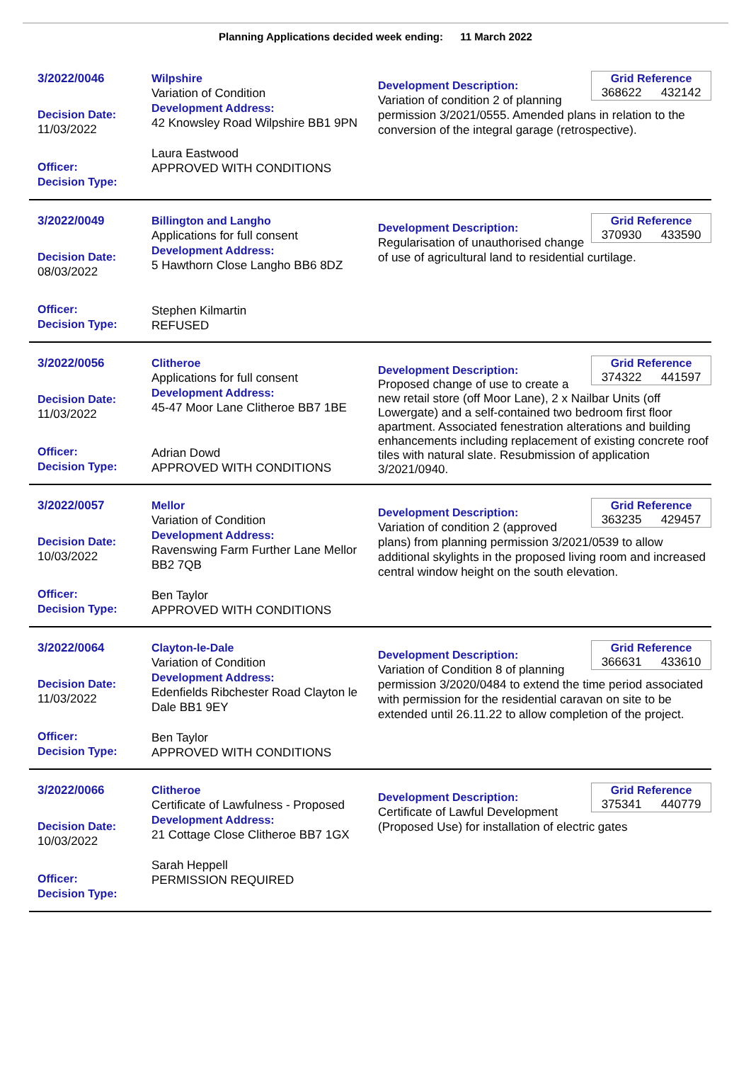Planning Applications decided week ending: 11 March 2022
3/2022/0046
Decision Date:
11/03/2022
Officer:
Decision Type:
Wilpshire
Variation of Condition
Development Address:
42 Knowsley Road Wilpshire BB1 9PN
Laura Eastwood
APPROVED WITH CONDITIONS
Grid Reference
368622 432142
Development Description:
Variation of condition 2 of planning permission 3/2021/0555. Amended plans in relation to the conversion of the integral garage (retrospective).
3/2022/0049
Decision Date:
08/03/2022
Officer:
Decision Type:
Billington and Langho
Applications for full consent
Development Address:
5 Hawthorn Close Langho BB6 8DZ
Stephen Kilmartin
REFUSED
Grid Reference
370930 433590
Development Description:
Regularisation of unauthorised change of use of agricultural land to residential curtilage.
3/2022/0056
Decision Date:
11/03/2022
Officer:
Decision Type:
Clitheroe
Applications for full consent
Development Address:
45-47 Moor Lane Clitheroe BB7 1BE
Adrian Dowd
APPROVED WITH CONDITIONS
Grid Reference
374322 441597
Development Description:
Proposed change of use to create a new retail store (off Moor Lane), 2 x Nailbar Units (off Lowergate) and a self-contained two bedroom first floor apartment. Associated fenestration alterations and building enhancements including replacement of existing concrete roof tiles with natural slate. Resubmission of application 3/2021/0940.
3/2022/0057
Decision Date:
10/03/2022
Officer:
Decision Type:
Mellor
Variation of Condition
Development Address:
Ravenswing Farm Further Lane Mellor BB2 7QB
Ben Taylor
APPROVED WITH CONDITIONS
Grid Reference
363235 429457
Development Description:
Variation of condition 2 (approved plans) from planning permission 3/2021/0539 to allow additional skylights in the proposed living room and increased central window height on the south elevation.
3/2022/0064
Decision Date:
11/03/2022
Officer:
Decision Type:
Clayton-le-Dale
Variation of Condition
Development Address:
Edenfields Ribchester Road Clayton le Dale BB1 9EY
Ben Taylor
APPROVED WITH CONDITIONS
Grid Reference
366631 433610
Development Description:
Variation of Condition 8 of planning permission 3/2020/0484 to extend the time period associated with permission for the residential caravan on site to be extended until 26.11.22 to allow completion of the project.
3/2022/0066
Decision Date:
10/03/2022
Officer:
Decision Type:
Clitheroe
Certificate of Lawfulness - Proposed
Development Address:
21 Cottage Close Clitheroe BB7 1GX
Sarah Heppell
PERMISSION REQUIRED
Grid Reference
375341 440779
Development Description:
Certificate of Lawful Development (Proposed Use) for installation of electric gates